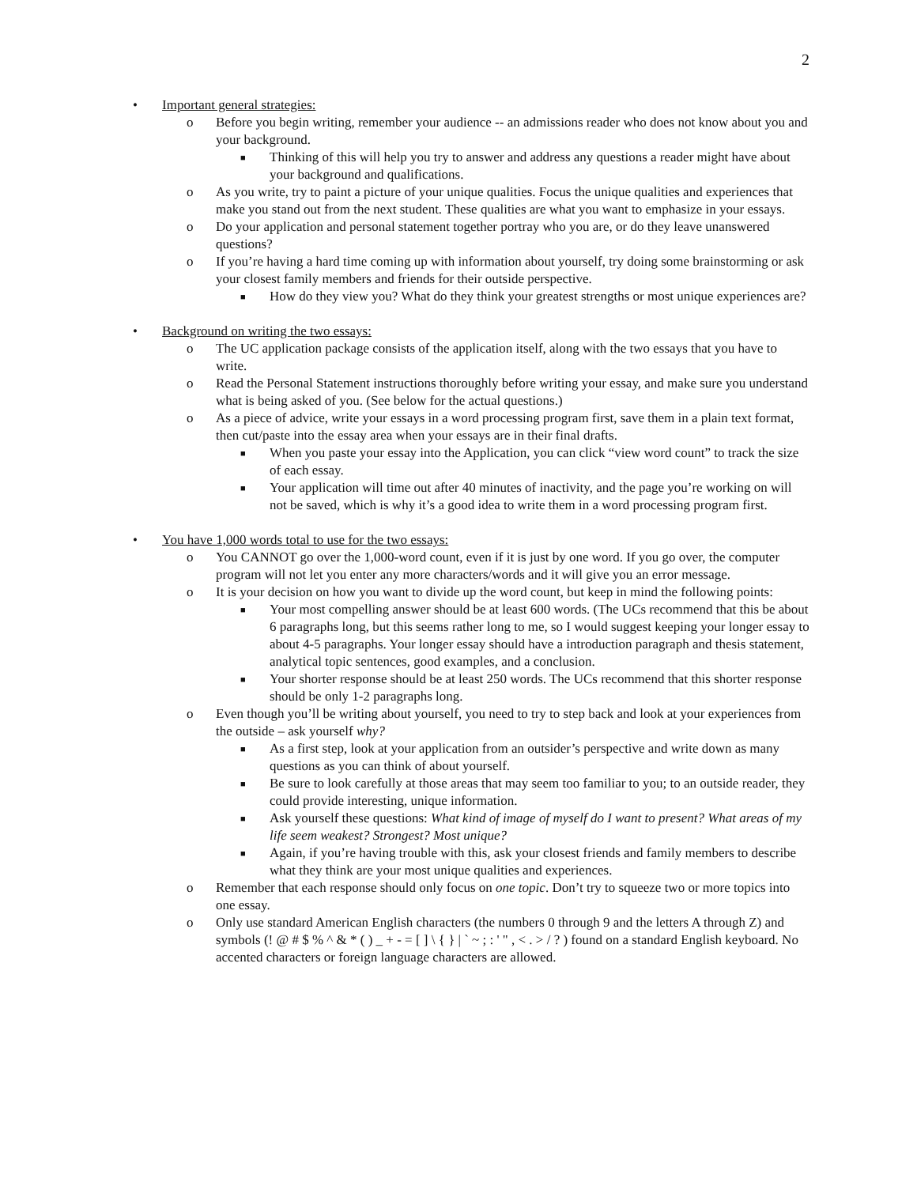2
• Important general strategies:
o Before you begin writing, remember your audience -- an admissions reader who does not know about you and your background.
■ Thinking of this will help you try to answer and address any questions a reader might have about your background and qualifications.
o As you write, try to paint a picture of your unique qualities. Focus the unique qualities and experiences that make you stand out from the next student. These qualities are what you want to emphasize in your essays.
o Do your application and personal statement together portray who you are, or do they leave unanswered questions?
o If you’re having a hard time coming up with information about yourself, try doing some brainstorming or ask your closest family members and friends for their outside perspective.
■ How do they view you? What do they think your greatest strengths or most unique experiences are?
• Background on writing the two essays:
o The UC application package consists of the application itself, along with the two essays that you have to write.
o Read the Personal Statement instructions thoroughly before writing your essay, and make sure you understand what is being asked of you. (See below for the actual questions.)
o As a piece of advice, write your essays in a word processing program first, save them in a plain text format, then cut/paste into the essay area when your essays are in their final drafts.
■ When you paste your essay into the Application, you can click “view word count” to track the size of each essay.
■ Your application will time out after 40 minutes of inactivity, and the page you’re working on will not be saved, which is why it’s a good idea to write them in a word processing program first.
• You have 1,000 words total to use for the two essays:
o You CANNOT go over the 1,000-word count, even if it is just by one word. If you go over, the computer program will not let you enter any more characters/words and it will give you an error message.
o It is your decision on how you want to divide up the word count, but keep in mind the following points:
■ Your most compelling answer should be at least 600 words. (The UCs recommend that this be about 6 paragraphs long, but this seems rather long to me, so I would suggest keeping your longer essay to about 4-5 paragraphs. Your longer essay should have a introduction paragraph and thesis statement, analytical topic sentences, good examples, and a conclusion.
■ Your shorter response should be at least 250 words. The UCs recommend that this shorter response should be only 1-2 paragraphs long.
o Even though you’ll be writing about yourself, you need to try to step back and look at your experiences from the outside – ask yourself why?
■ As a first step, look at your application from an outsider’s perspective and write down as many questions as you can think of about yourself.
■ Be sure to look carefully at those areas that may seem too familiar to you; to an outside reader, they could provide interesting, unique information.
■ Ask yourself these questions: What kind of image of myself do I want to present? What areas of my life seem weakest? Strongest? Most unique?
■ Again, if you’re having trouble with this, ask your closest friends and family members to describe what they think are your most unique qualities and experiences.
o Remember that each response should only focus on one topic. Don’t try to squeeze two or more topics into one essay.
o Only use standard American English characters (the numbers 0 through 9 and the letters A through Z) and symbols (! @ # $ % ^ & * ( ) _ + - = [ ] \ { } | ` ~ ; : ' " , < . > / ? ) found on a standard English keyboard. No accented characters or foreign language characters are allowed.